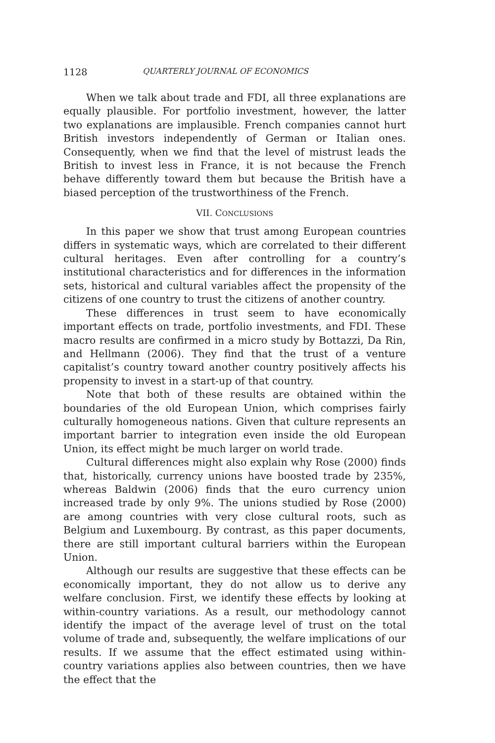1128 QUARTERLY JOURNAL OF ECONOMICS
When we talk about trade and FDI, all three explanations are equally plausible. For portfolio investment, however, the latter two explanations are implausible. French companies cannot hurt British investors independently of German or Italian ones. Consequently, when we find that the level of mistrust leads the British to invest less in France, it is not because the French behave differently toward them but because the British have a biased perception of the trustworthiness of the French.
VII. CONCLUSIONS
In this paper we show that trust among European countries differs in systematic ways, which are correlated to their different cultural heritages. Even after controlling for a country’s institutional characteristics and for differences in the information sets, historical and cultural variables affect the propensity of the citizens of one country to trust the citizens of another country.
These differences in trust seem to have economically important effects on trade, portfolio investments, and FDI. These macro results are confirmed in a micro study by Bottazzi, Da Rin, and Hellmann (2006). They find that the trust of a venture capitalist’s country toward another country positively affects his propensity to invest in a start-up of that country.
Note that both of these results are obtained within the boundaries of the old European Union, which comprises fairly culturally homogeneous nations. Given that culture represents an important barrier to integration even inside the old European Union, its effect might be much larger on world trade.
Cultural differences might also explain why Rose (2000) finds that, historically, currency unions have boosted trade by 235%, whereas Baldwin (2006) finds that the euro currency union increased trade by only 9%. The unions studied by Rose (2000) are among countries with very close cultural roots, such as Belgium and Luxembourg. By contrast, as this paper documents, there are still important cultural barriers within the European Union.
Although our results are suggestive that these effects can be economically important, they do not allow us to derive any welfare conclusion. First, we identify these effects by looking at within-country variations. As a result, our methodology cannot identify the impact of the average level of trust on the total volume of trade and, subsequently, the welfare implications of our results. If we assume that the effect estimated using within-country variations applies also between countries, then we have the effect that the